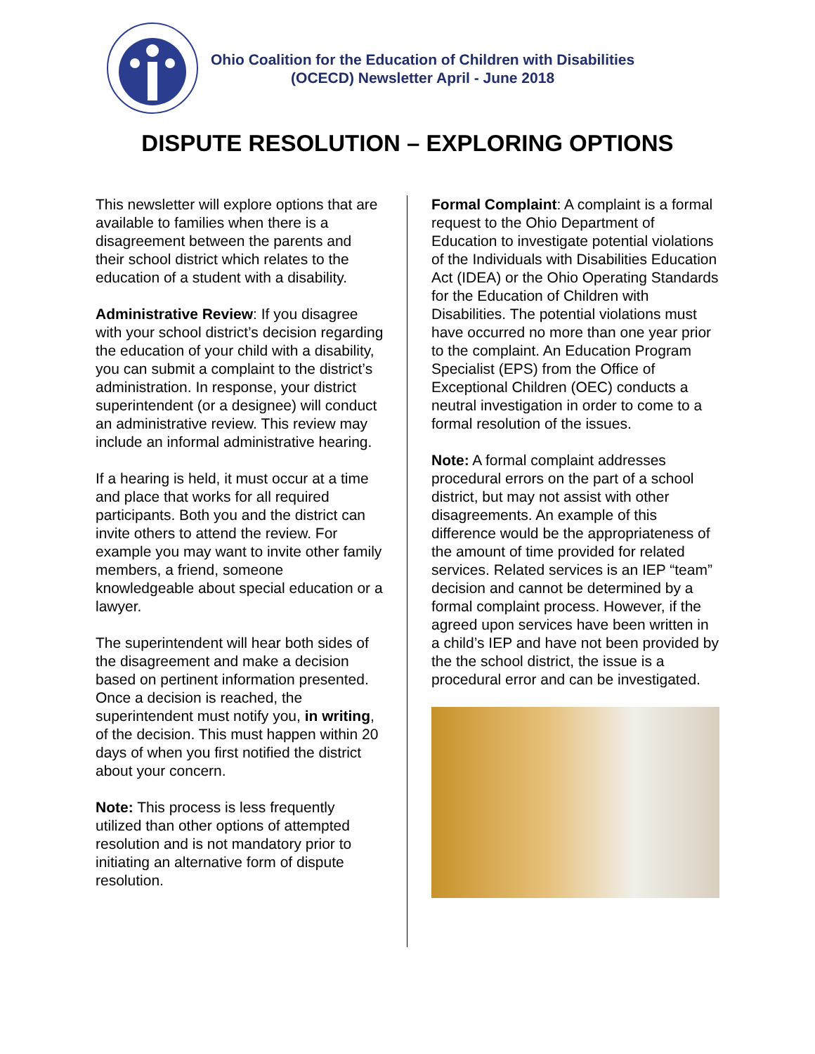Ohio Coalition for the Education of Children with Disabilities
(OCECD) Newsletter April - June 2018
DISPUTE RESOLUTION – EXPLORING OPTIONS
This newsletter will explore options that are available to families when there is a disagreement between the parents and their school district which relates to the education of a student with a disability.
Administrative Review: If you disagree with your school district’s decision regarding the education of your child with a disability, you can submit a complaint to the district’s administration. In response, your district superintendent (or a designee) will conduct an administrative review. This review may include an informal administrative hearing.
If a hearing is held, it must occur at a time and place that works for all required participants. Both you and the district can invite others to attend the review. For example you may want to invite other family members, a friend, someone knowledgeable about special education or a lawyer.
The superintendent will hear both sides of the disagreement and make a decision based on pertinent information presented. Once a decision is reached, the superintendent must notify you, in writing, of the decision. This must happen within 20 days of when you first notified the district about your concern.
Note: This process is less frequently utilized than other options of attempted resolution and is not mandatory prior to initiating an alternative form of dispute resolution.
Formal Complaint: A complaint is a formal request to the Ohio Department of Education to investigate potential violations of the Individuals with Disabilities Education Act (IDEA) or the Ohio Operating Standards for the Education of Children with Disabilities. The potential violations must have occurred no more than one year prior to the complaint. An Education Program Specialist (EPS) from the Office of Exceptional Children (OEC) conducts a neutral investigation in order to come to a formal resolution of the issues.
Note: A formal complaint addresses procedural errors on the part of a school district, but may not assist with other disagreements. An example of this difference would be the appropriateness of the amount of time provided for related services. Related services is an IEP “team” decision and cannot be determined by a formal complaint process. However, if the agreed upon services have been written in a child’s IEP and have not been provided by the the school district, the issue is a procedural error and can be investigated.